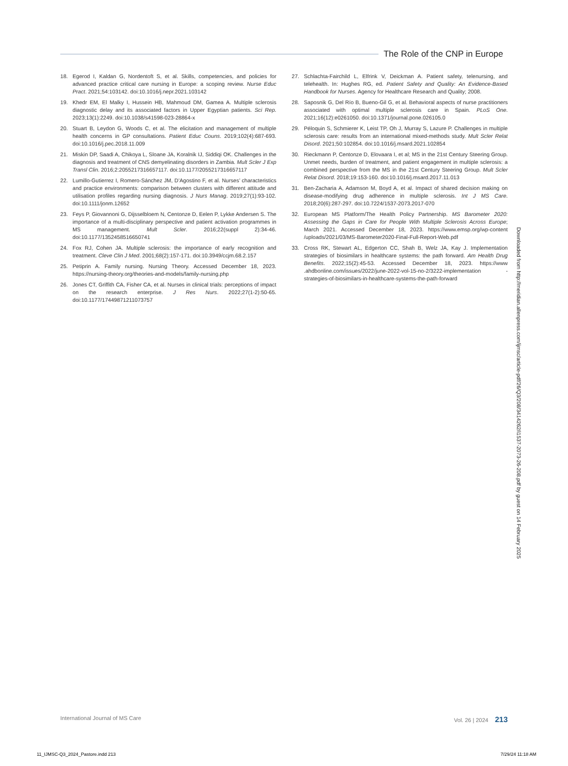The Role of the CNP in Europe
18. Egerod I, Kaldan G, Nordentoft S, et al. Skills, competencies, and policies for advanced practice critical care nursing in Europe: a scoping review. Nurse Educ Pract. 2021;54:103142. doi:10.1016/j.nepr.2021.103142
19. Khedr EM, El Malky I, Hussein HB, Mahmoud DM, Gamea A. Multiple sclerosis diagnostic delay and its associated factors in Upper Egyptian patients. Sci Rep. 2023;13(1):2249. doi:10.1038/s41598-023-28864-x
20. Stuart B, Leydon G, Woods C, et al. The elicitation and management of multiple health concerns in GP consultations. Patient Educ Couns. 2019;102(4):687-693. doi:10.1016/j.pec.2018.11.009
21. Miskin DP, Saadi A, Chikoya L, Sloane JA, Koralnik IJ, Siddiqi OK. Challenges in the diagnosis and treatment of CNS demyelinating disorders in Zambia. Mult Scler J Exp Transl Clin. 2016;2:2055217316657117. doi:10.1177/2055217316657117
22. Lumillo-Gutierrez I, Romero-Sánchez JM, D’Agostino F, et al. Nurses’ characteristics and practice environments: comparison between clusters with different attitude and utilisation profiles regarding nursing diagnosis. J Nurs Manag. 2019;27(1):93-102. doi:10.1111/jonm.12652
23. Feys P, Giovannoni G, Dijsselbloem N, Centonze D, Eelen P, Lykke Andersen S. The importance of a multi-disciplinary perspective and patient activation programmes in MS management. Mult Scler. 2016;22(suppl 2):34-46. doi:10.1177/1352458516650741
24. Fox RJ, Cohen JA. Multiple sclerosis: the importance of early recognition and treatment. Cleve Clin J Med. 2001;68(2):157-171. doi:10.3949/ccjm.68.2.157
25. Petiprin A. Family nursing. Nursing Theory. Accessed December 18, 2023. https://nursing-theory.org/theories-and-models/family-nursing.php
26. Jones CT, Griffith CA, Fisher CA, et al. Nurses in clinical trials: perceptions of impact on the research enterprise. J Res Nurs. 2022;27(1-2):50-65. doi:10.1177/17449871211073757
27. Schlachta-Fairchild L, Elfrink V, Deickman A. Patient safety, telenursing, and telehealth. In: Hughes RG, ed. Patient Safety and Quality: An Evidence-Based Handbook for Nurses. Agency for Healthcare Research and Quality; 2008.
28. Saposnik G, Del Río B, Bueno-Gil G, et al. Behavioral aspects of nurse practitioners associated with optimal multiple sclerosis care in Spain. PLoS One. 2021;16(12):e0261050. doi:10.1371/journal.pone.026105.0
29. Péloquin S, Schmierer K, Leist TP, Oh J, Murray S, Lazure P. Challenges in multiple sclerosis care: results from an international mixed-methods study. Mult Scler Relat Disord. 2021;50:102854. doi:10.1016/j.msard.2021.102854
30. Rieckmann P, Centonze D, Elovaara I, et al; MS in the 21st Century Steering Group. Unmet needs, burden of treatment, and patient engagement in multiple sclerosis: a combined perspective from the MS in the 21st Century Steering Group. Mult Scler Relat Disord. 2018;19:153-160. doi:10.1016/j.msard.2017.11.013
31. Ben-Zacharia A, Adamson M, Boyd A, et al. Impact of shared decision making on disease-modifying drug adherence in multiple sclerosis. Int J MS Care. 2018;20(6):287-297. doi:10.7224/1537-2073.2017-070
32. European MS Platform/The Health Policy Partnership. MS Barometer 2020: Assessing the Gaps in Care for People With Multiple Sclerosis Across Europe; March 2021. Accessed December 18, 2023. https://www.emsp.org/wp-content /uploads/2021/03/MS-Barometer2020-Final-Full-Report-Web.pdf
33. Cross RK, Stewart AL, Edgerton CC, Shah B, Welz JA, Kay J. Implementation strategies of biosimilars in healthcare systems: the path forward. Am Health Drug Benefits. 2022;15(2):45-53. Accessed December 18, 2023. https://www .ahdbonline.com/issues/2022/june-2022-vol-15-no-2/3222-implementation -strategies-of-biosimilars-in-healthcare-systems-the-path-forward
Downloaded from http://meridian.allenpress.com/ijmsc/article-pdf/26/Q3/208/3414262/i1537-2073-26-208.pdf by guest on 14 February 2025
International Journal of MS Care Vol. 26 | 2024 213
11_IJMSC-Q3_2024_Pastore.indd 213 7/29/24 11:18 AM